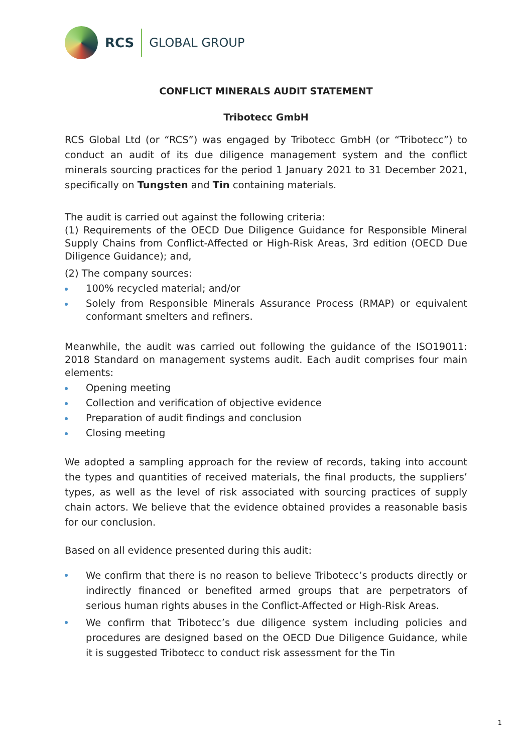RCS GLOBAL GROUP
CONFLICT MINERALS AUDIT STATEMENT
Tribotecc GmbH
RCS Global Ltd (or “RCS”) was engaged by Tribotecc GmbH (or “Tribotecc”) to conduct an audit of its due diligence management system and the conflict minerals sourcing practices for the period 1 January 2021 to 31 December 2021, specifically on Tungsten and Tin containing materials.
The audit is carried out against the following criteria:
(1) Requirements of the OECD Due Diligence Guidance for Responsible Mineral Supply Chains from Conflict-Affected or High-Risk Areas, 3rd edition (OECD Due Diligence Guidance); and,
(2) The company sources:
100% recycled material; and/or
Solely from Responsible Minerals Assurance Process (RMAP) or equivalent conformant smelters and refiners.
Meanwhile, the audit was carried out following the guidance of the ISO19011: 2018 Standard on management systems audit. Each audit comprises four main elements:
Opening meeting
Collection and verification of objective evidence
Preparation of audit findings and conclusion
Closing meeting
We adopted a sampling approach for the review of records, taking into account the types and quantities of received materials, the final products, the suppliers’ types, as well as the level of risk associated with sourcing practices of supply chain actors. We believe that the evidence obtained provides a reasonable basis for our conclusion.
Based on all evidence presented during this audit:
We confirm that there is no reason to believe Tribotecc’s products directly or indirectly financed or benefited armed groups that are perpetrators of serious human rights abuses in the Conflict-Affected or High-Risk Areas.
We confirm that Tribotecc’s due diligence system including policies and procedures are designed based on the OECD Due Diligence Guidance, while it is suggested Tribotecc to conduct risk assessment for the Tin
1